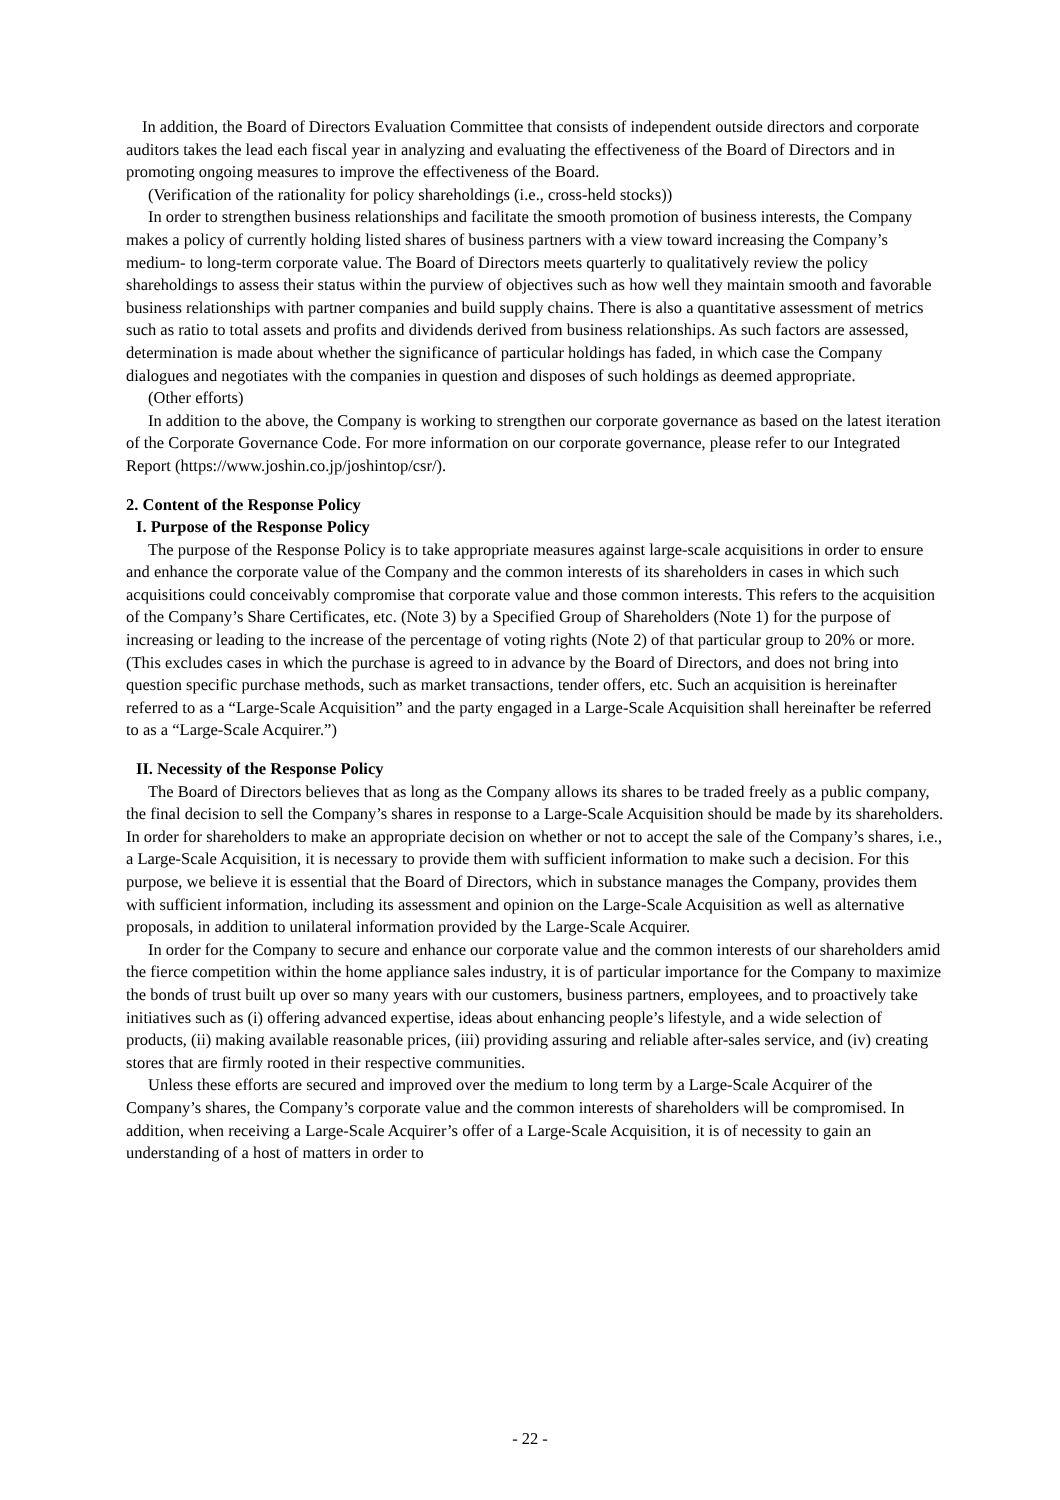In addition, the Board of Directors Evaluation Committee that consists of independent outside directors and corporate auditors takes the lead each fiscal year in analyzing and evaluating the effectiveness of the Board of Directors and in promoting ongoing measures to improve the effectiveness of the Board.
(Verification of the rationality for policy shareholdings (i.e., cross-held stocks))
In order to strengthen business relationships and facilitate the smooth promotion of business interests, the Company makes a policy of currently holding listed shares of business partners with a view toward increasing the Company’s medium- to long-term corporate value. The Board of Directors meets quarterly to qualitatively review the policy shareholdings to assess their status within the purview of objectives such as how well they maintain smooth and favorable business relationships with partner companies and build supply chains. There is also a quantitative assessment of metrics such as ratio to total assets and profits and dividends derived from business relationships. As such factors are assessed, determination is made about whether the significance of particular holdings has faded, in which case the Company dialogues and negotiates with the companies in question and disposes of such holdings as deemed appropriate.
(Other efforts)
In addition to the above, the Company is working to strengthen our corporate governance as based on the latest iteration of the Corporate Governance Code. For more information on our corporate governance, please refer to our Integrated Report (https://www.joshin.co.jp/joshintop/csr/).
2. Content of the Response Policy
I. Purpose of the Response Policy
The purpose of the Response Policy is to take appropriate measures against large-scale acquisitions in order to ensure and enhance the corporate value of the Company and the common interests of its shareholders in cases in which such acquisitions could conceivably compromise that corporate value and those common interests. This refers to the acquisition of the Company’s Share Certificates, etc. (Note 3) by a Specified Group of Shareholders (Note 1) for the purpose of increasing or leading to the increase of the percentage of voting rights (Note 2) of that particular group to 20% or more. (This excludes cases in which the purchase is agreed to in advance by the Board of Directors, and does not bring into question specific purchase methods, such as market transactions, tender offers, etc. Such an acquisition is hereinafter referred to as a “Large-Scale Acquisition” and the party engaged in a Large-Scale Acquisition shall hereinafter be referred to as a “Large-Scale Acquirer.”)
II. Necessity of the Response Policy
The Board of Directors believes that as long as the Company allows its shares to be traded freely as a public company, the final decision to sell the Company’s shares in response to a Large-Scale Acquisition should be made by its shareholders. In order for shareholders to make an appropriate decision on whether or not to accept the sale of the Company’s shares, i.e., a Large-Scale Acquisition, it is necessary to provide them with sufficient information to make such a decision. For this purpose, we believe it is essential that the Board of Directors, which in substance manages the Company, provides them with sufficient information, including its assessment and opinion on the Large-Scale Acquisition as well as alternative proposals, in addition to unilateral information provided by the Large-Scale Acquirer.
In order for the Company to secure and enhance our corporate value and the common interests of our shareholders amid the fierce competition within the home appliance sales industry, it is of particular importance for the Company to maximize the bonds of trust built up over so many years with our customers, business partners, employees, and to proactively take initiatives such as (i) offering advanced expertise, ideas about enhancing people’s lifestyle, and a wide selection of products, (ii) making available reasonable prices, (iii) providing assuring and reliable after-sales service, and (iv) creating stores that are firmly rooted in their respective communities.
Unless these efforts are secured and improved over the medium to long term by a Large-Scale Acquirer of the Company’s shares, the Company’s corporate value and the common interests of shareholders will be compromised. In addition, when receiving a Large-Scale Acquirer’s offer of a Large-Scale Acquisition, it is of necessity to gain an understanding of a host of matters in order to
- 22 -